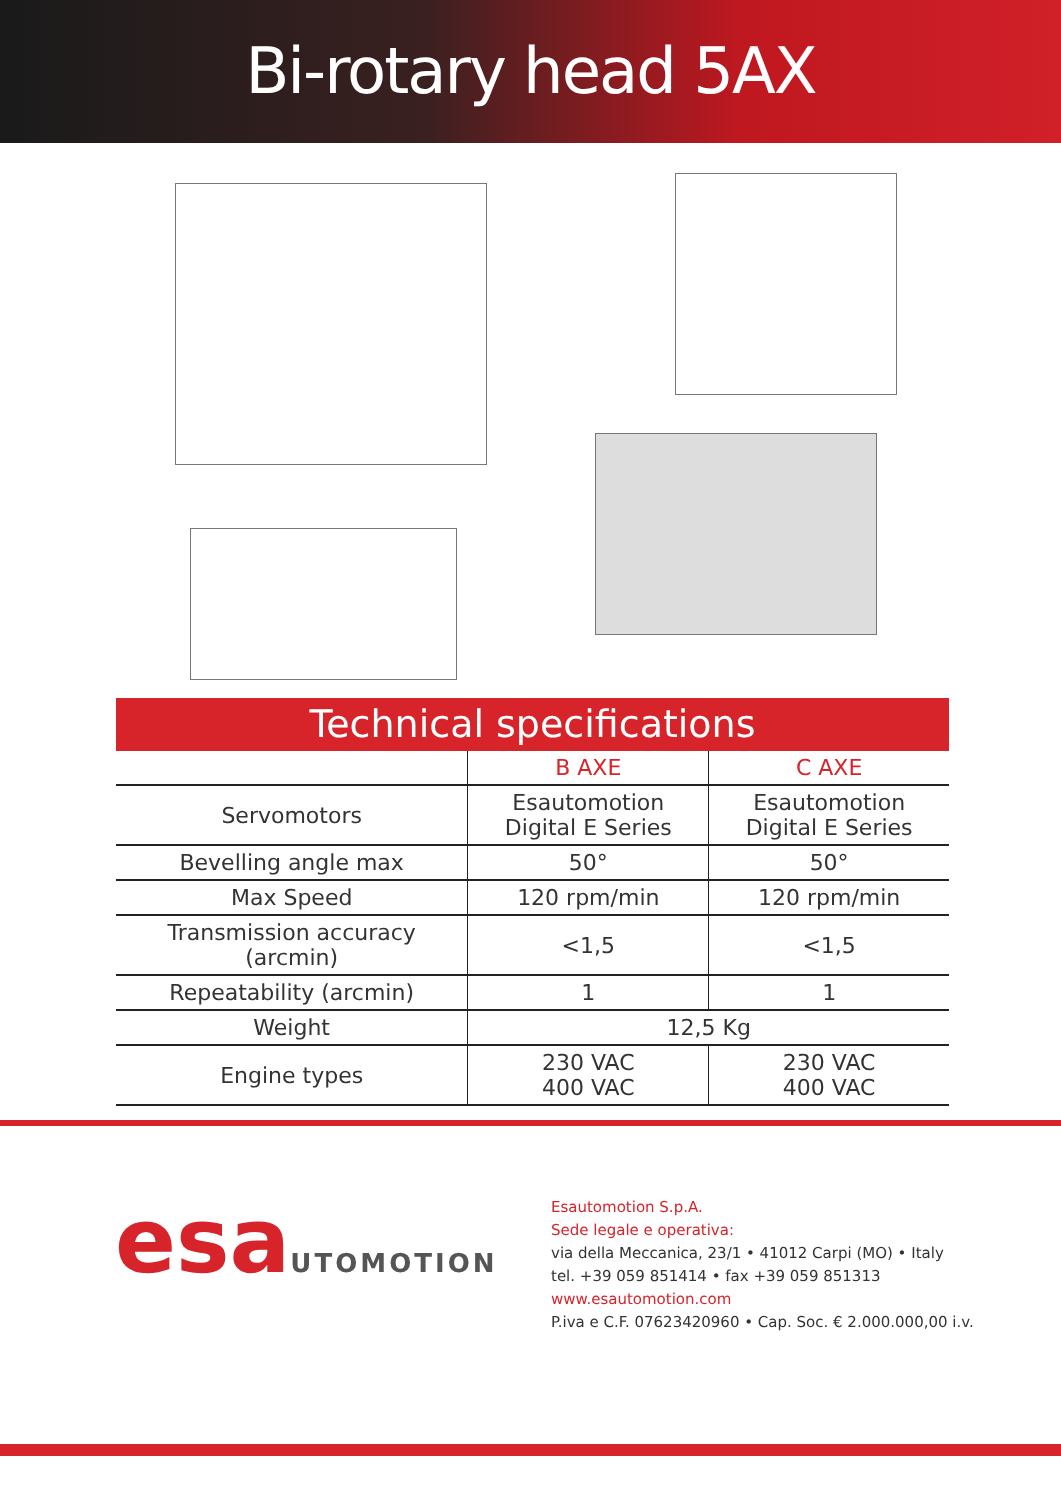Bi-rotary head 5AX
Technical specifications
| | B AXE | C AXE |
| --- | --- | --- |
| Servomotors | Esautomotion Digital E Series | Esautomotion Digital E Series |
| Bevelling angle max | 50° | 50° |
| Max Speed | 120 rpm/min | 120 rpm/min |
| Transmission accuracy (arcmin) | <1,5 | <1,5 |
| Repeatability (arcmin) | 1 | 1 |
| Weight | 12,5 Kg | |
| Engine types | 230 VAC 400 VAC | 230 VAC 400 VAC |
esaUTOMOTION
Esautomotion S.p.A.
Sede legale e operativa:
via della Meccanica, 23/1 • 41012 Carpi (MO) • Italy
tel. +39 059 851414 • fax +39 059 851313
www.esautomotion.com
P.iva e C.F. 07623420960 • Cap. Soc. € 2.000.000,00 i.v.